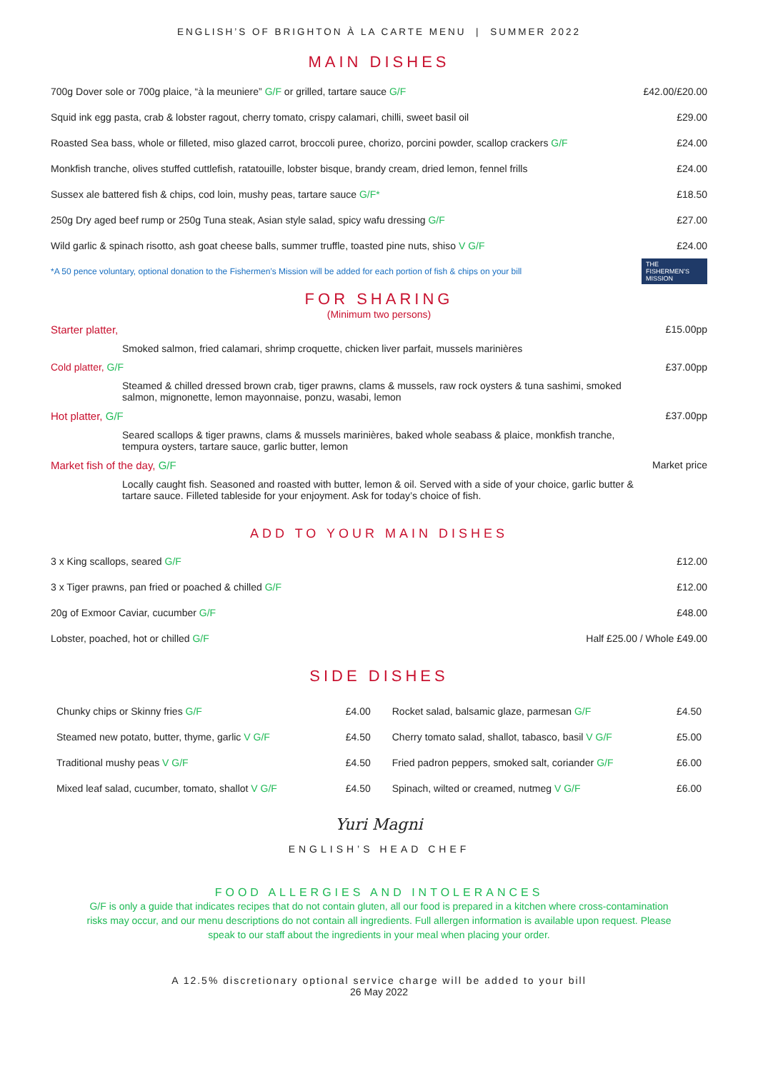ENGLISH’S OF BRIGHTON À LA CARTE MENU | SUMMER 2022
MAIN DISHES
| 700g Dover sole or 700g plaice, “à la meuniere” G/F or grilled, tartare sauce G/F | £42.00/£20.00 |
| Squid ink egg pasta, crab & lobster ragout, cherry tomato, crispy calamari, chilli, sweet basil oil | £29.00 |
| Roasted Sea bass, whole or filleted, miso glazed carrot, broccoli puree, chorizo, porcini powder, scallop crackers G/F | £24.00 |
| Monkfish tranche, olives stuffed cuttlefish, ratatouille, lobster bisque, brandy cream, dried lemon, fennel frills | £24.00 |
| Sussex ale battered fish & chips, cod loin, mushy peas, tartare sauce G/F* | £18.50 |
| 250g Dry aged beef rump or 250g Tuna steak, Asian style salad, spicy wafu dressing G/F | £27.00 |
| Wild garlic & spinach risotto, ash goat cheese balls, summer truffle, toasted pine nuts, shiso V G/F | £24.00 |
*A 50 pence voluntary, optional donation to the Fishermen’s Mission will be added for each portion of fish & chips on your bill THE FISHERMEN’S MISSION
FOR SHARING
(Minimum two persons)
| Starter platter, | £15.00pp |
| Smoked salmon, fried calamari, shrimp croquette, chicken liver parfait, mussels marinières | |
| Cold platter, G/F | £37.00pp |
| Steamed & chilled dressed brown crab, tiger prawns, clams & mussels, raw rock oysters & tuna sashimi, smoked salmon, mignonette, lemon mayonnaise, ponzu, wasabi, lemon | |
| Hot platter, G/F | £37.00pp |
| Seared scallops & tiger prawns, clams & mussels marinières, baked whole seabass & plaice, monkfish tranche, tempura oysters, tartare sauce, garlic butter, lemon | |
| Market fish of the day, G/F | Market price |
| Locally caught fish. Seasoned and roasted with butter, lemon & oil. Served with a side of your choice, garlic butter & tartare sauce. Filleted tableside for your enjoyment. Ask for today’s choice of fish. | |
ADD TO YOUR MAIN DISHES
| 3 x King scallops, seared G/F | £12.00 |
| 3 x Tiger prawns, pan fried or poached & chilled G/F | £12.00 |
| 20g of Exmoor Caviar, cucumber G/F | £48.00 |
| Lobster, poached, hot or chilled G/F | Half £25.00 / Whole £49.00 |
SIDE DISHES
| Chunky chips or Skinny fries G/F | £4.00 | Rocket salad, balsamic glaze, parmesan G/F | £4.50 |
| Steamed new potato, butter, thyme, garlic V G/F | £4.50 | Cherry tomato salad, shallot, tabasco, basil V G/F | £5.00 |
| Traditional mushy peas V G/F | £4.50 | Fried padron peppers, smoked salt, coriander G/F | £6.00 |
| Mixed leaf salad, cucumber, tomato, shallot V G/F | £4.50 | Spinach, wilted or creamed, nutmeg V G/F | £6.00 |
Yuri Magni
ENGLISH’S HEAD CHEF
FOOD ALLERGIES AND INTOLERANCES
G/F is only a guide that indicates recipes that do not contain gluten, all our food is prepared in a kitchen where cross-contamination risks may occur, and our menu descriptions do not contain all ingredients. Full allergen information is available upon request. Please speak to our staff about the ingredients in your meal when placing your order.
A 12.5% discretionary optional service charge will be added to your bill
26 May 2022